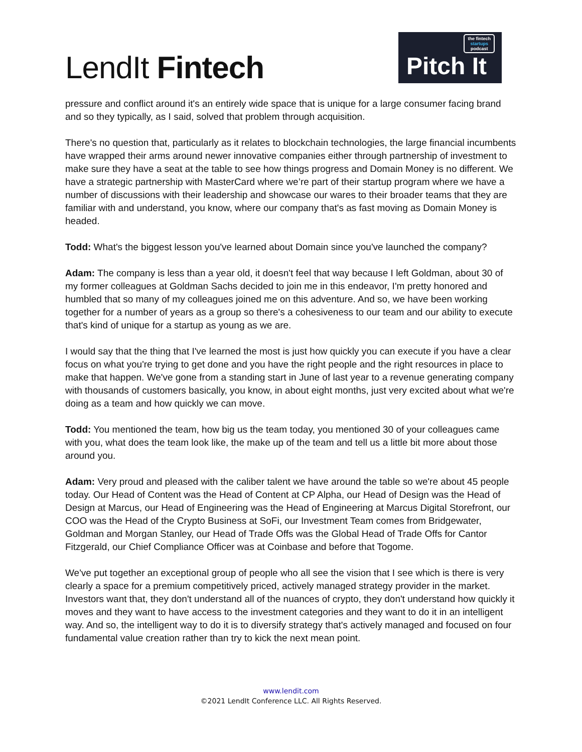LendIt Fintech
the fintech
startups
podcast
Pitch It
pressure and conflict around it's an entirely wide space that is unique for a large consumer facing brand and so they typically, as I said, solved that problem through acquisition.
There's no question that, particularly as it relates to blockchain technologies, the large financial incumbents have wrapped their arms around newer innovative companies either through partnership of investment to make sure they have a seat at the table to see how things progress and Domain Money is no different. We have a strategic partnership with MasterCard where we’re part of their startup program where we have a number of discussions with their leadership and showcase our wares to their broader teams that they are familiar with and understand, you know, where our company that's as fast moving as Domain Money is headed.
Todd: What's the biggest lesson you've learned about Domain since you've launched the company?
Adam: The company is less than a year old, it doesn't feel that way because I left Goldman, about 30 of my former colleagues at Goldman Sachs decided to join me in this endeavor, I'm pretty honored and humbled that so many of my colleagues joined me on this adventure. And so, we have been working together for a number of years as a group so there's a cohesiveness to our team and our ability to execute that's kind of unique for a startup as young as we are.
I would say that the thing that I've learned the most is just how quickly you can execute if you have a clear focus on what you're trying to get done and you have the right people and the right resources in place to make that happen. We've gone from a standing start in June of last year to a revenue generating company with thousands of customers basically, you know, in about eight months, just very excited about what we're doing as a team and how quickly we can move.
Todd: You mentioned the team, how big us the team today, you mentioned 30 of your colleagues came with you, what does the team look like, the make up of the team and tell us a little bit more about those around you.
Adam: Very proud and pleased with the caliber talent we have around the table so we're about 45 people today. Our Head of Content was the Head of Content at CP Alpha, our Head of Design was the Head of Design at Marcus, our Head of Engineering was the Head of Engineering at Marcus Digital Storefront, our COO was the Head of the Crypto Business at SoFi, our Investment Team comes from Bridgewater, Goldman and Morgan Stanley, our Head of Trade Offs was the Global Head of Trade Offs for Cantor Fitzgerald, our Chief Compliance Officer was at Coinbase and before that Togome.
We've put together an exceptional group of people who all see the vision that I see which is there is very clearly a space for a premium competitively priced, actively managed strategy provider in the market. Investors want that, they don't understand all of the nuances of crypto, they don't understand how quickly it moves and they want to have access to the investment categories and they want to do it in an intelligent way. And so, the intelligent way to do it is to diversify strategy that's actively managed and focused on four fundamental value creation rather than try to kick the next mean point.
www.lendit.com
©2021 LendIt Conference LLC. All Rights Reserved.